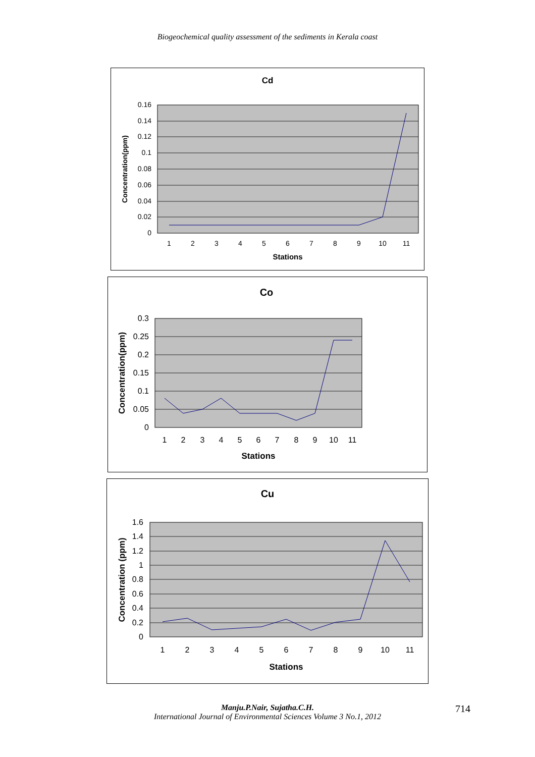Biogeochemical quality assessment of the sediments in Kerala coast
Cd
0.16
0.14
0.12
0.1
0.08
0.06
0.04
0.02
0
1
2
3
4
5
6
7
8
9
10
11
Stations
Concentration(ppm)
Co
0.3
0.25
0.2
0.15
0.1
0.05
0
1
2
3
4
5
6
7
8
9
10
11
Stations
Concentration(ppm)
Cu
1.6
1.4
1.2
1
0.8
0.6
0.4
0.2
0
1
2
3
4
5
6
7
8
9
10
11
Stations
Concentration (ppm)
Manju.P.Nair, Sujatha.C.H.
International Journal of Environmental Sciences Volume 3 No.1, 2012
714